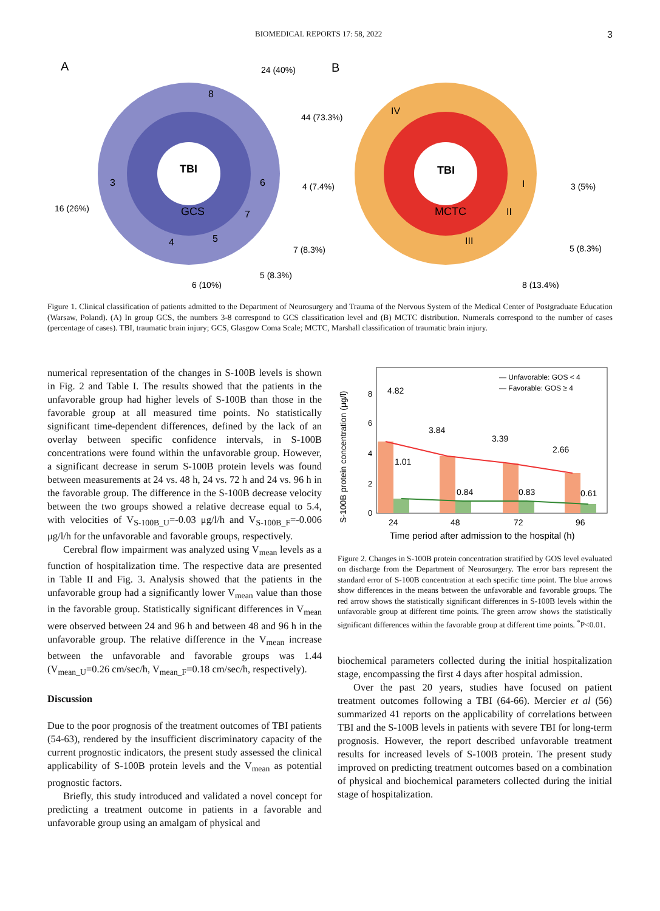BIOMEDICAL REPORTS 17: 58, 2022 3
A
TBI
GCS
8
3
6
7
5
4
24 (40%)
16 (26%)
4 (7.4%)
7 (8.3%)
5 (8.3%)
6 (10%)
B
TBI
MCTC
IV
I
II
III
44 (73.3%)
3 (5%)
5 (8.3%)
8 (13.4%)
Figure 1. Clinical classification of patients admitted to the Department of Neurosurgery and Trauma of the Nervous System of the Medical Center of Postgraduate Education (Warsaw, Poland). (A) In group GCS, the numbers 3-8 correspond to GCS classification level and (B) MCTC distribution. Numerals correspond to the number of cases (percentage of cases). TBI, traumatic brain injury; GCS, Glasgow Coma Scale; MCTC, Marshall classification of traumatic brain injury.
numerical representation of the changes in S-100B levels is shown in Fig. 2 and Table I. The results showed that the patients in the unfavorable group had higher levels of S-100B than those in the favorable group at all measured time points. No statistically significant time-dependent differences, defined by the lack of an overlay between specific confidence intervals, in S-100B concentrations were found within the unfavorable group. However, a significant decrease in serum S-100B protein levels was found between measurements at 24 vs. 48 h, 24 vs. 72 h and 24 vs. 96 h in the favorable group. The difference in the S-100B decrease velocity between the two groups showed a relative decrease equal to 5.4, with velocities of V<sub>S-100B_U</sub>=-0.03 μg/l/h and V<sub>S-100B_F</sub>=-0.006 μg/l/h for the unfavorable and favorable groups, respectively.
Cerebral flow impairment was analyzed using V<sub>mean</sub> levels as a function of hospitalization time. The respective data are presented in Table II and Fig. 3. Analysis showed that the patients in the unfavorable group had a significantly lower V<sub>mean</sub> value than those in the favorable group. Statistically significant differences in V<sub>mean</sub> were observed between 24 and 96 h and between 48 and 96 h in the unfavorable group. The relative difference in the V<sub>mean</sub> increase between the unfavorable and favorable groups was 1.44 (V<sub>mean_U</sub>=0.26 cm/sec/h, V<sub>mean_F</sub>=0.18 cm/sec/h, respectively).
Discussion
Due to the poor prognosis of the treatment outcomes of TBI patients (54-63), rendered by the insufficient discriminatory capacity of the current prognostic indicators, the present study assessed the clinical applicability of S-100B protein levels and the V<sub>mean</sub> as potential prognostic factors.
Briefly, this study introduced and validated a novel concept for predicting a treatment outcome in patients in a favorable and unfavorable group using an amalgam of physical and
S-100B protein concentration (μg/l)
0
2
4
6
8
4.82
3.84
3.39
2.66
1.01
0.84
0.83
0.61
— Unfavorable: GOS < 4
— Favorable: GOS ≥ 4
24
48
72
96
Time period after admission to the hospital (h)
Figure 2. Changes in S-100B protein concentration stratified by GOS level evaluated on discharge from the Department of Neurosurgery. The error bars represent the standard error of S-100B concentration at each specific time point. The blue arrows show differences in the means between the unfavorable and favorable groups. The red arrow shows the statistically significant differences in S-100B levels within the unfavorable group at different time points. The green arrow shows the statistically significant differences within the favorable group at different time points. <sup>*</sup>P<0.01.
biochemical parameters collected during the initial hospitalization stage, encompassing the first 4 days after hospital admission.
Over the past 20 years, studies have focused on patient treatment outcomes following a TBI (64-66). Mercier et al (56) summarized 41 reports on the applicability of correlations between TBI and the S-100B levels in patients with severe TBI for long-term prognosis. However, the report described unfavorable treatment results for increased levels of S-100B protein. The present study improved on predicting treatment outcomes based on a combination of physical and biochemical parameters collected during the initial stage of hospitalization.